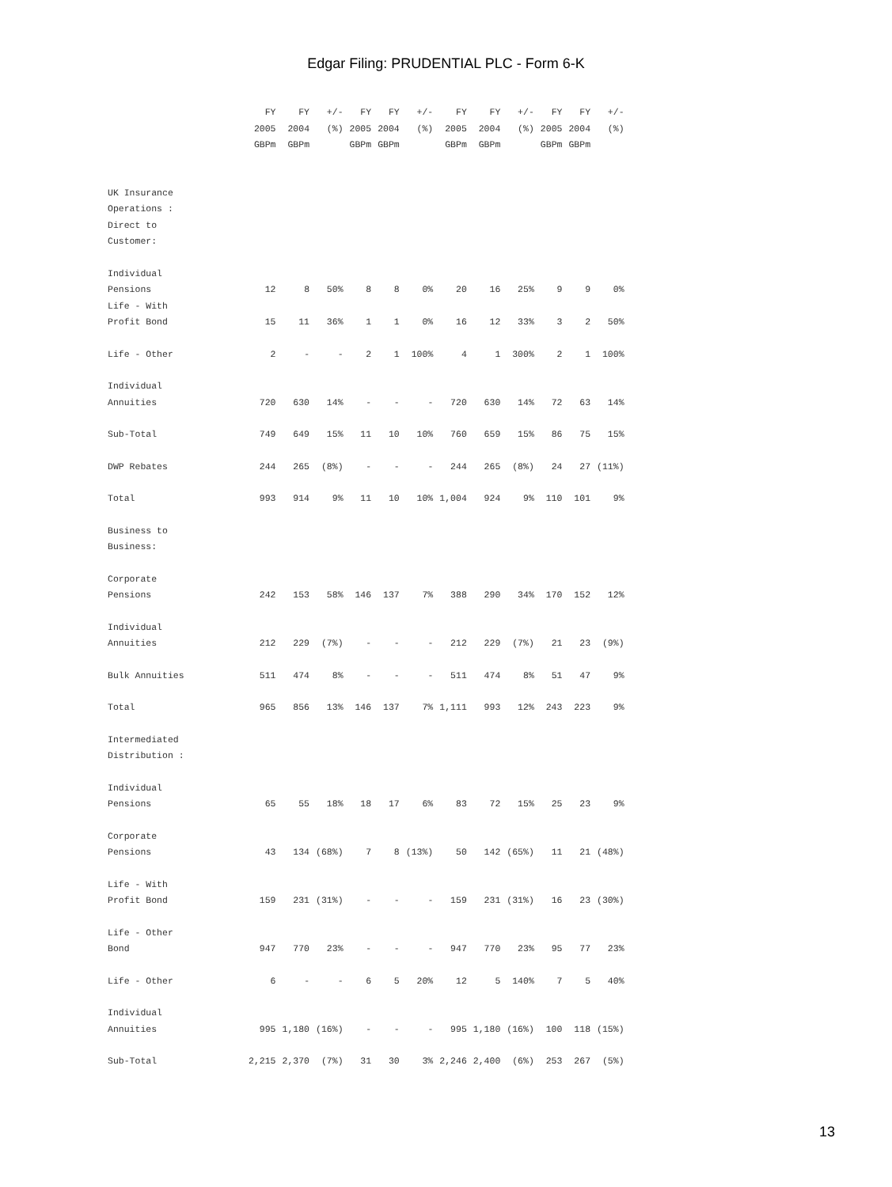Edgar Filing: PRUDENTIAL PLC - Form 6-K
| | FY 2005 GBPm | FY 2004 GBPm | +/- (%) | FY 2005 GBPm | FY 2004 GBPm | +/- (%) | FY 2005 GBPm | FY 2004 GBPm | +/- (%) | FY 2005 GBPm | FY 2004 GBPm | +/- (%) |
| --- | --- | --- | --- | --- | --- | --- | --- | --- | --- | --- | --- | --- |
| UK Insurance Operations : Direct to Customer: | | | | | | | | | | | | |
| Individual Pensions | 12 | 8 | 50% | 8 | 8 | 0% | 20 | 16 | 25% | 9 | 9 | 0% |
| Life - With Profit Bond | 15 | 11 | 36% | 1 | 1 | 0% | 16 | 12 | 33% | 3 | 2 | 50% |
| Life - Other | 2 | - | - | 2 | 1 | 100% | 4 | 1 | 300% | 2 | 1 | 100% |
| Individual Annuities | 720 | 630 | 14% | - | - | - | 720 | 630 | 14% | 72 | 63 | 14% |
| Sub-Total | 749 | 649 | 15% | 11 | 10 | 10% | 760 | 659 | 15% | 86 | 75 | 15% |
| DWP Rebates | 244 | 265 | (8%) | - | - | - | 244 | 265 | (8%) | 24 | 27 | (11%) |
| Total | 993 | 914 | 9% | 11 | 10 | 10% | 1,004 | 924 | 9% | 110 | 101 | 9% |
| Business to Business: | | | | | | | | | | | | |
| Corporate Pensions | 242 | 153 | 58% | 146 | 137 | 7% | 388 | 290 | 34% | 170 | 152 | 12% |
| Individual Annuities | 212 | 229 | (7%) | - | - | - | 212 | 229 | (7%) | 21 | 23 | (9%) |
| Bulk Annuities | 511 | 474 | 8% | - | - | - | 511 | 474 | 8% | 51 | 47 | 9% |
| Total | 965 | 856 | 13% | 146 | 137 | 7% | 1,111 | 993 | 12% | 243 | 223 | 9% |
| Intermediated Distribution : | | | | | | | | | | | | |
| Individual Pensions | 65 | 55 | 18% | 18 | 17 | 6% | 83 | 72 | 15% | 25 | 23 | 9% |
| Corporate Pensions | 43 | 134 | (68%) | 7 | 8 | (13%) | 50 | 142 | (65%) | 11 | 21 | (48%) |
| Life - With Profit Bond | 159 | 231 | (31%) | - | - | - | 159 | 231 | (31%) | 16 | 23 | (30%) |
| Life - Other Bond | 947 | 770 | 23% | - | - | - | 947 | 770 | 23% | 95 | 77 | 23% |
| Life - Other | 6 | - | - | 6 | 5 | 20% | 12 | 5 | 140% | 7 | 5 | 40% |
| Individual Annuities | 995 | 1,180 | (16%) | - | - | - | 995 | 1,180 | (16%) | 100 | 118 | (15%) |
| Sub-Total | 2,215 | 2,370 | (7%) | 31 | 30 | 3% | 2,246 | 2,400 | (6%) | 253 | 267 | (5%) |
13